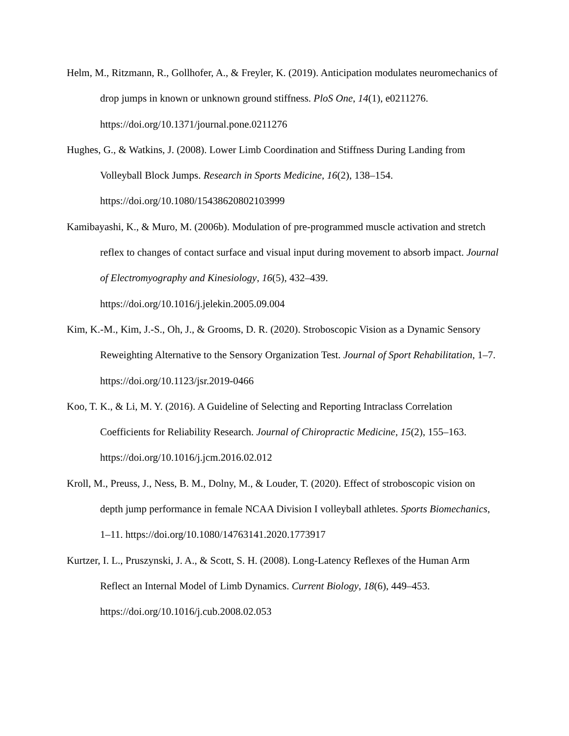Helm, M., Ritzmann, R., Gollhofer, A., & Freyler, K. (2019). Anticipation modulates neuromechanics of drop jumps in known or unknown ground stiffness. PloS One, 14(1), e0211276. https://doi.org/10.1371/journal.pone.0211276
Hughes, G., & Watkins, J. (2008). Lower Limb Coordination and Stiffness During Landing from Volleyball Block Jumps. Research in Sports Medicine, 16(2), 138–154. https://doi.org/10.1080/15438620802103999
Kamibayashi, K., & Muro, M. (2006b). Modulation of pre-programmed muscle activation and stretch reflex to changes of contact surface and visual input during movement to absorb impact. Journal of Electromyography and Kinesiology, 16(5), 432–439. https://doi.org/10.1016/j.jelekin.2005.09.004
Kim, K.-M., Kim, J.-S., Oh, J., & Grooms, D. R. (2020). Stroboscopic Vision as a Dynamic Sensory Reweighting Alternative to the Sensory Organization Test. Journal of Sport Rehabilitation, 1–7. https://doi.org/10.1123/jsr.2019-0466
Koo, T. K., & Li, M. Y. (2016). A Guideline of Selecting and Reporting Intraclass Correlation Coefficients for Reliability Research. Journal of Chiropractic Medicine, 15(2), 155–163. https://doi.org/10.1016/j.jcm.2016.02.012
Kroll, M., Preuss, J., Ness, B. M., Dolny, M., & Louder, T. (2020). Effect of stroboscopic vision on depth jump performance in female NCAA Division I volleyball athletes. Sports Biomechanics, 1–11. https://doi.org/10.1080/14763141.2020.1773917
Kurtzer, I. L., Pruszynski, J. A., & Scott, S. H. (2008). Long-Latency Reflexes of the Human Arm Reflect an Internal Model of Limb Dynamics. Current Biology, 18(6), 449–453. https://doi.org/10.1016/j.cub.2008.02.053